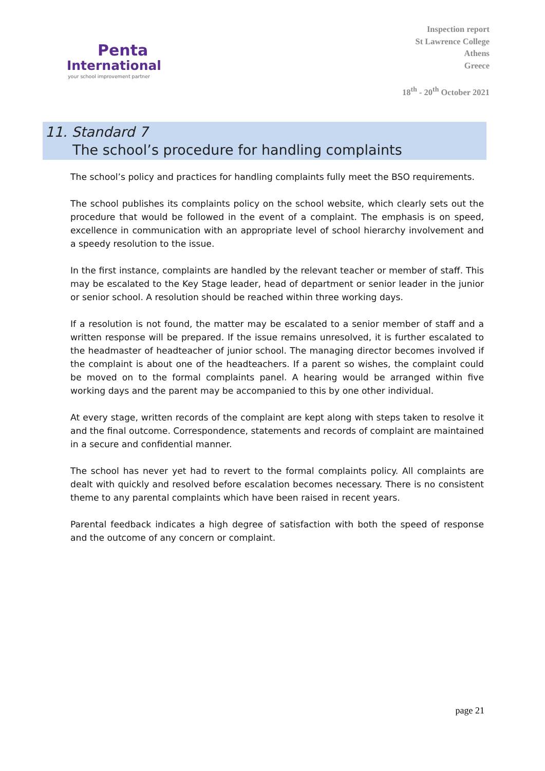Penta
International
your school improvement partner
Inspection report
St Lawrence College
Athens
Greece
18<sup>th</sup> - 20<sup>th</sup> October 2021
11. Standard 7
The school’s procedure for handling complaints
The school’s policy and practices for handling complaints fully meet the BSO requirements.
The school publishes its complaints policy on the school website, which clearly sets out the procedure that would be followed in the event of a complaint. The emphasis is on speed, excellence in communication with an appropriate level of school hierarchy involvement and a speedy resolution to the issue.
In the first instance, complaints are handled by the relevant teacher or member of staff. This may be escalated to the Key Stage leader, head of department or senior leader in the junior or senior school. A resolution should be reached within three working days.
If a resolution is not found, the matter may be escalated to a senior member of staff and a written response will be prepared. If the issue remains unresolved, it is further escalated to the headmaster of headteacher of junior school. The managing director becomes involved if the complaint is about one of the headteachers. If a parent so wishes, the complaint could be moved on to the formal complaints panel. A hearing would be arranged within five working days and the parent may be accompanied to this by one other individual.
At every stage, written records of the complaint are kept along with steps taken to resolve it and the final outcome. Correspondence, statements and records of complaint are maintained in a secure and confidential manner.
The school has never yet had to revert to the formal complaints policy. All complaints are dealt with quickly and resolved before escalation becomes necessary. There is no consistent theme to any parental complaints which have been raised in recent years.
Parental feedback indicates a high degree of satisfaction with both the speed of response and the outcome of any concern or complaint.
page 21